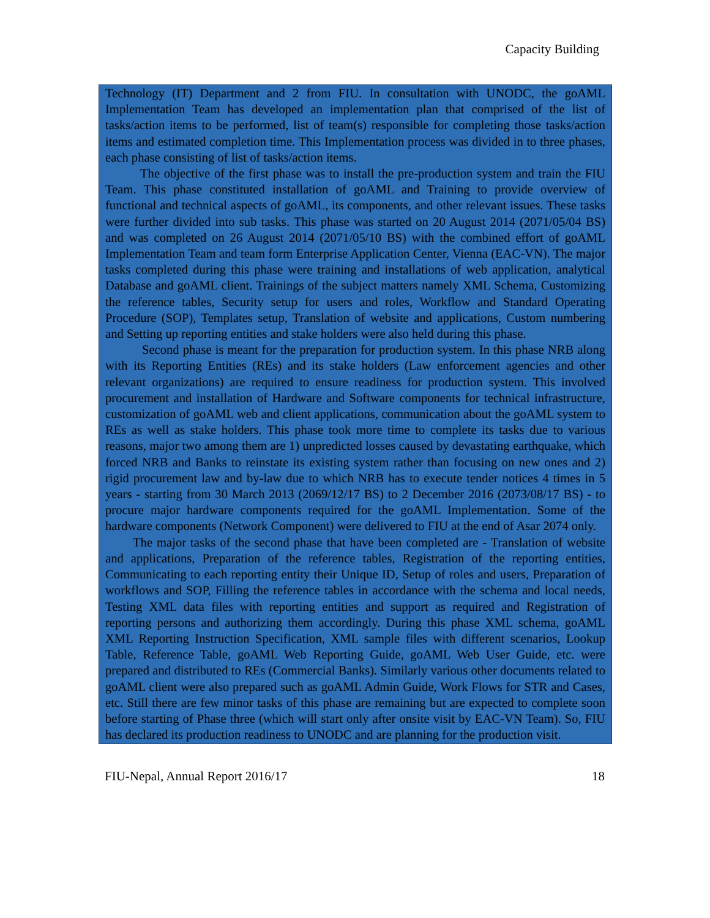Capacity Building
Technology (IT) Department and 2 from FIU. In consultation with UNODC, the goAML Implementation Team has developed an implementation plan that comprised of the list of tasks/action items to be performed, list of team(s) responsible for completing those tasks/action items and estimated completion time. This Implementation process was divided in to three phases, each phase consisting of list of tasks/action items.
The objective of the first phase was to install the pre-production system and train the FIU Team. This phase constituted installation of goAML and Training to provide overview of functional and technical aspects of goAML, its components, and other relevant issues. These tasks were further divided into sub tasks. This phase was started on 20 August 2014 (2071/05/04 BS) and was completed on 26 August 2014 (2071/05/10 BS) with the combined effort of goAML Implementation Team and team form Enterprise Application Center, Vienna (EAC-VN). The major tasks completed during this phase were training and installations of web application, analytical Database and goAML client. Trainings of the subject matters namely XML Schema, Customizing the reference tables, Security setup for users and roles, Workflow and Standard Operating Procedure (SOP), Templates setup, Translation of website and applications, Custom numbering and Setting up reporting entities and stake holders were also held during this phase.
Second phase is meant for the preparation for production system. In this phase NRB along with its Reporting Entities (REs) and its stake holders (Law enforcement agencies and other relevant organizations) are required to ensure readiness for production system. This involved procurement and installation of Hardware and Software components for technical infrastructure, customization of goAML web and client applications, communication about the goAML system to REs as well as stake holders. This phase took more time to complete its tasks due to various reasons, major two among them are 1) unpredicted losses caused by devastating earthquake, which forced NRB and Banks to reinstate its existing system rather than focusing on new ones and 2) rigid procurement law and by-law due to which NRB has to execute tender notices 4 times in 5 years - starting from 30 March 2013 (2069/12/17 BS) to 2 December 2016 (2073/08/17 BS) - to procure major hardware components required for the goAML Implementation. Some of the hardware components (Network Component) were delivered to FIU at the end of Asar 2074 only.
The major tasks of the second phase that have been completed are - Translation of website and applications, Preparation of the reference tables, Registration of the reporting entities, Communicating to each reporting entity their Unique ID, Setup of roles and users, Preparation of workflows and SOP, Filling the reference tables in accordance with the schema and local needs, Testing XML data files with reporting entities and support as required and Registration of reporting persons and authorizing them accordingly. During this phase XML schema, goAML XML Reporting Instruction Specification, XML sample files with different scenarios, Lookup Table, Reference Table, goAML Web Reporting Guide, goAML Web User Guide, etc. were prepared and distributed to REs (Commercial Banks). Similarly various other documents related to goAML client were also prepared such as goAML Admin Guide, Work Flows for STR and Cases, etc. Still there are few minor tasks of this phase are remaining but are expected to complete soon before starting of Phase three (which will start only after onsite visit by EAC-VN Team). So, FIU has declared its production readiness to UNODC and are planning for the production visit.
FIU-Nepal, Annual Report 2016/17 18